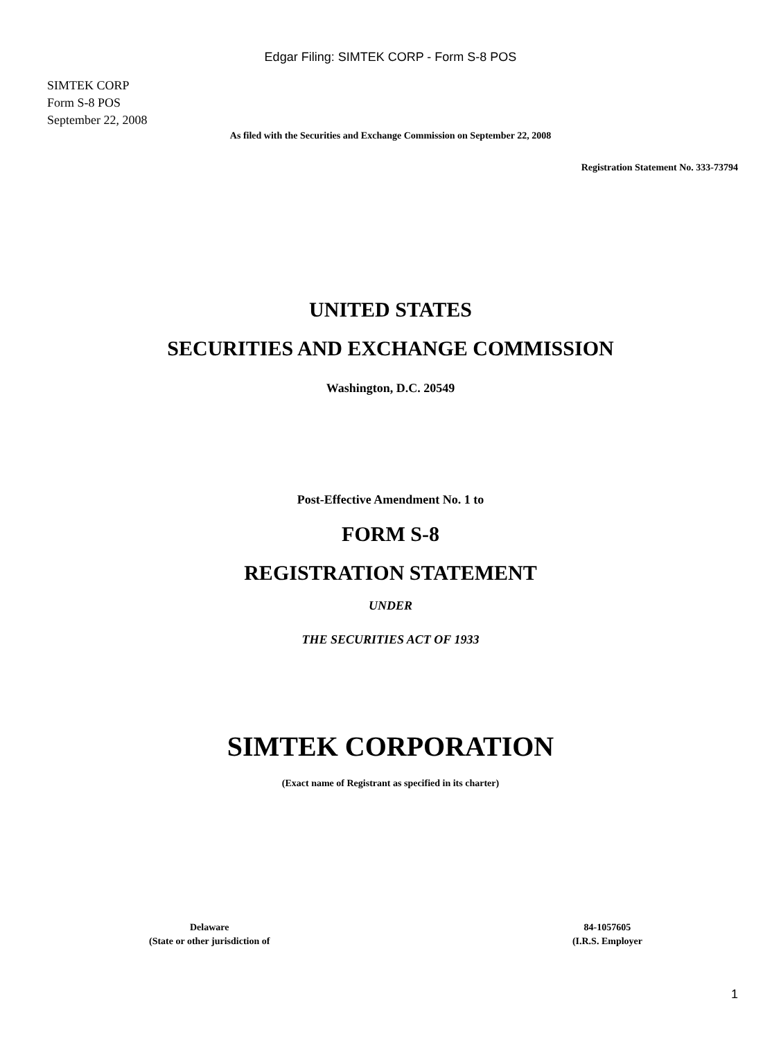Edgar Filing: SIMTEK CORP - Form S-8 POS
SIMTEK CORP
Form S-8 POS
September 22, 2008
As filed with the Securities and Exchange Commission on September 22, 2008
Registration Statement No. 333-73794
UNITED STATES
SECURITIES AND EXCHANGE COMMISSION
Washington, D.C. 20549
Post-Effective Amendment No. 1 to
FORM S-8
REGISTRATION STATEMENT
UNDER
THE SECURITIES ACT OF 1933
SIMTEK CORPORATION
(Exact name of Registrant as specified in its charter)
Delaware
(State or other jurisdiction of
84-1057605
(I.R.S. Employer
1